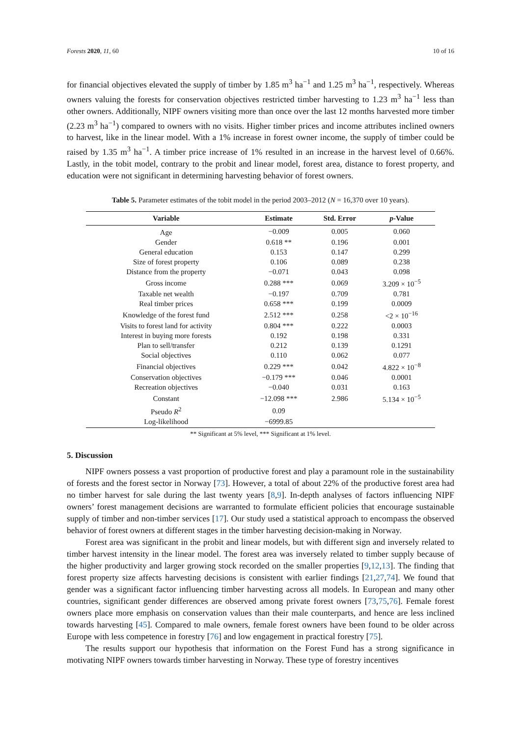Forests 2020, 11, 60 10 of 16
for financial objectives elevated the supply of timber by 1.85 m<sup>3</sup> ha<sup>−1</sup> and 1.25 m<sup>3</sup> ha<sup>−1</sup>, respectively. Whereas owners valuing the forests for conservation objectives restricted timber harvesting to 1.23 m<sup>3</sup> ha<sup>−1</sup> less than other owners. Additionally, NIPF owners visiting more than once over the last 12 months harvested more timber (2.23 m<sup>3</sup> ha<sup>−1</sup>) compared to owners with no visits. Higher timber prices and income attributes inclined owners to harvest, like in the linear model. With a 1% increase in forest owner income, the supply of timber could be raised by 1.35 m<sup>3</sup> ha<sup>−1</sup>. A timber price increase of 1% resulted in an increase in the harvest level of 0.66%. Lastly, in the tobit model, contrary to the probit and linear model, forest area, distance to forest property, and education were not significant in determining harvesting behavior of forest owners.
Table 5. Parameter estimates of the tobit model in the period 2003–2012 (N = 16,370 over 10 years).
| Variable | Estimate | Std. Error | p -Value |
| --- | --- | --- | --- |
| Age | −0.009 | 0.005 | 0.060 |
| Gender | 0.618 ** | 0.196 | 0.001 |
| General education | 0.153 | 0.147 | 0.299 |
| Size of forest property | 0.106 | 0.089 | 0.238 |
| Distance from the property | −0.071 | 0.043 | 0.098 |
| Gross income | 0.288 *** | 0.069 | 3.209 × 10<sup>−5</sup> |
| Taxable net wealth | −0.197 | 0.709 | 0.781 |
| Real timber prices | 0.658 *** | 0.199 | 0.0009 |
| Knowledge of the forest fund | 2.512 *** | 0.258 | <2 × 10<sup>−16</sup> |
| Visits to forest land for activity | 0.804 *** | 0.222 | 0.0003 |
| Interest in buying more forests | 0.192 | 0.198 | 0.331 |
| Plan to sell/transfer | 0.212 | 0.139 | 0.1291 |
| Social objectives | 0.110 | 0.062 | 0.077 |
| Financial objectives | 0.229 *** | 0.042 | 4.822 × 10<sup>−8</sup> |
| Conservation objectives | −0.179 *** | 0.046 | 0.0001 |
| Recreation objectives | −0.040 | 0.031 | 0.163 |
| Constant | −12.098 *** | 2.986 | 5.134 × 10<sup>−5</sup> |
| Pseudo R<sup>2</sup> | 0.09 | | |
| Log-likelihood | −6999.85 | | |
** Significant at 5% level, *** Significant at 1% level.
5. Discussion
NIPF owners possess a vast proportion of productive forest and play a paramount role in the sustainability of forests and the forest sector in Norway [73]. However, a total of about 22% of the productive forest area had no timber harvest for sale during the last twenty years [8,9]. In-depth analyses of factors influencing NIPF owners’ forest management decisions are warranted to formulate efficient policies that encourage sustainable supply of timber and non-timber services [17]. Our study used a statistical approach to encompass the observed behavior of forest owners at different stages in the timber harvesting decision-making in Norway.
Forest area was significant in the probit and linear models, but with different sign and inversely related to timber harvest intensity in the linear model. The forest area was inversely related to timber supply because of the higher productivity and larger growing stock recorded on the smaller properties [9,12,13]. The finding that forest property size affects harvesting decisions is consistent with earlier findings [21,27,74]. We found that gender was a significant factor influencing timber harvesting across all models. In European and many other countries, significant gender differences are observed among private forest owners [73,75,76]. Female forest owners place more emphasis on conservation values than their male counterparts, and hence are less inclined towards harvesting [45]. Compared to male owners, female forest owners have been found to be older across Europe with less competence in forestry [76] and low engagement in practical forestry [75].
The results support our hypothesis that information on the Forest Fund has a strong significance in motivating NIPF owners towards timber harvesting in Norway. These type of forestry incentives